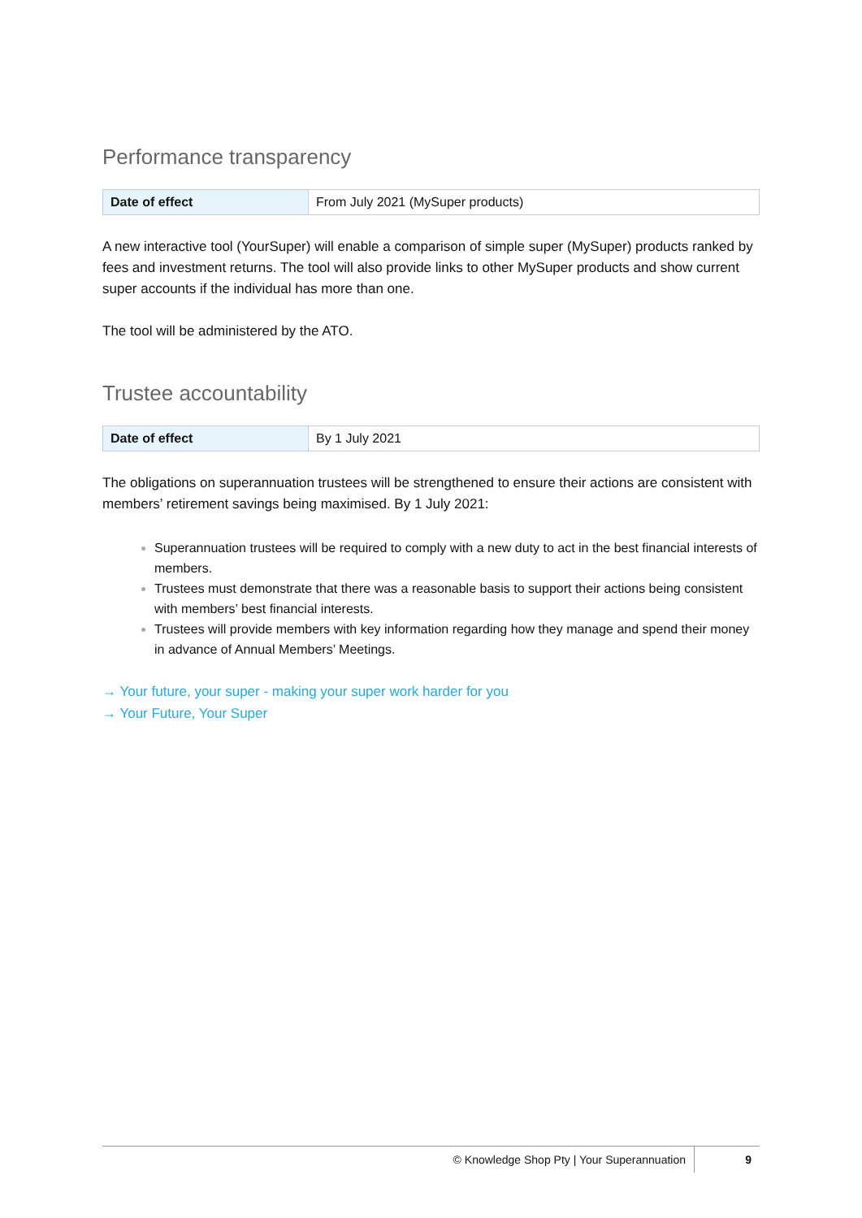Performance transparency
| Date of effect | From July 2021 (MySuper products) |
A new interactive tool (YourSuper) will enable a comparison of simple super (MySuper) products ranked by fees and investment returns. The tool will also provide links to other MySuper products and show current super accounts if the individual has more than one.
The tool will be administered by the ATO.
Trustee accountability
| Date of effect | By 1 July 2021 |
The obligations on superannuation trustees will be strengthened to ensure their actions are consistent with members’ retirement savings being maximised. By 1 July 2021:
Superannuation trustees will be required to comply with a new duty to act in the best financial interests of members.
Trustees must demonstrate that there was a reasonable basis to support their actions being consistent with members’ best financial interests.
Trustees will provide members with key information regarding how they manage and spend their money in advance of Annual Members’ Meetings.
→ Your future, your super - making your super work harder for you
→ Your Future, Your Super
© Knowledge Shop Pty | Your Superannuation 9